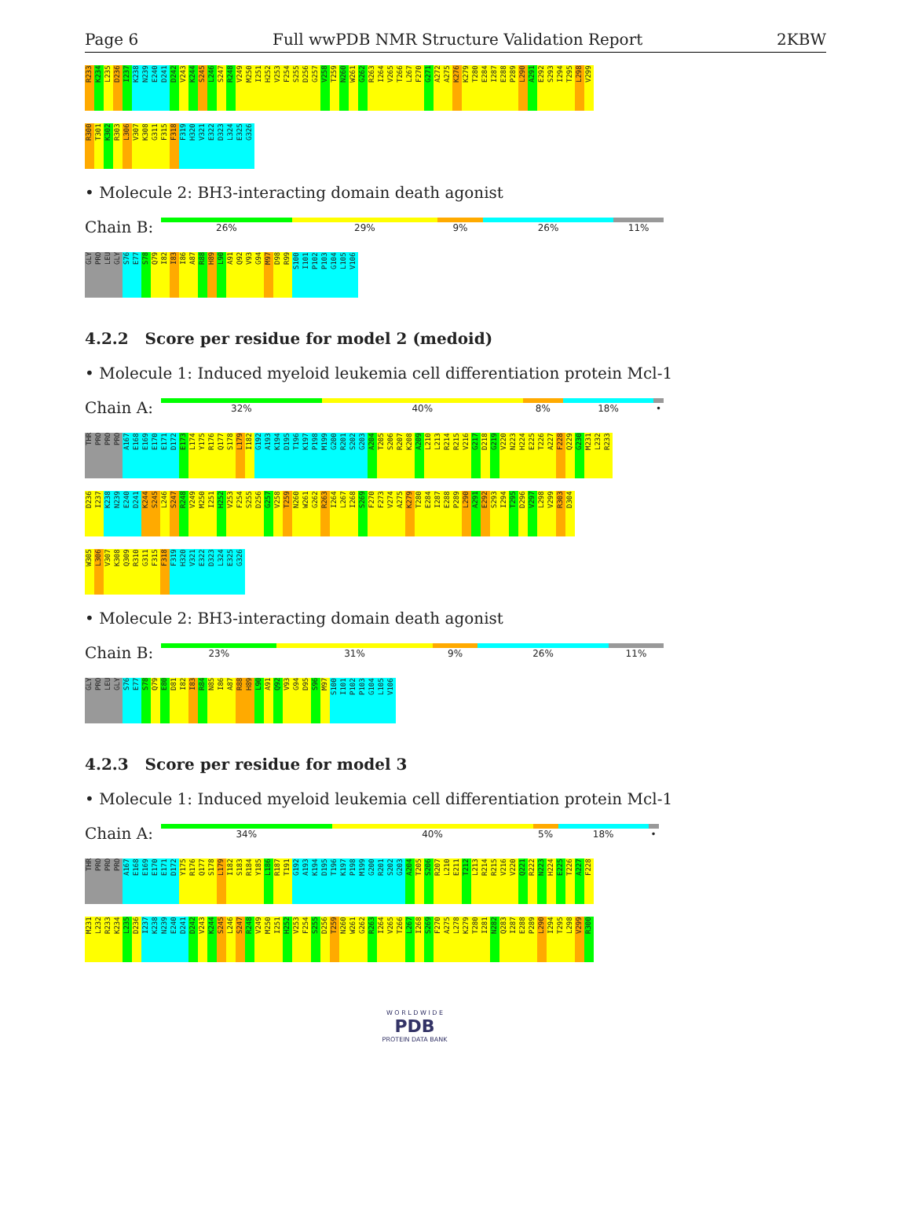Page 6 Full wwPDB NMR Structure Validation Report 2KBW
R233 K234 L235 D236 I237 K238 N239 E240 D241 D242 V243 K244 S245 L246 S247 R248 V249 M250 I251 H252 V253 F254 S255 D256 G257 V258 T259 N260 W261 G262 R263 I264 V265 T266 L267 F270 G271 A272 A275 K276 K279 T280 E284 I287 E288 P289 L290 A291 E292 S293 I294 T295 L298 V299
R300 T301 K302 R303 L306 V307 K308 G311 F315 F318 F319 H320 V321 E322 D323 L324 E325 G326
• Molecule 2: BH3-interacting domain death agonist
Chain B:
26% 29% 9% 26% 11%
GLY PRO LEU GLY S76 E77 S78 Q79 I82 I83 I86 A87 R88 H89 L90 A91 Q92 V93 G94 M97 D98 R99 S100 I101 P102 P103 G104 L105 V106
4.2.2 Score per residue for model 2 (medoid)
• Molecule 1: Induced myeloid leukemia cell differentiation protein Mcl-1
Chain A:
32% 40% 8% 18% •
THR PRO PRO PRO A167 E168 E169 E170 E171 D172 E173 L174 Y175 R176 Q177 S178 L179 I182 G192 A193 K194 D195 T196 K197 P198 M199 G200 R201 S202 G203 A204 T205 S206 R207 K208 A209 L210 L213 R214 R215 V216 G217 D218 G219 V220 N223 H224 E225 T226 A227 F228 Q229 G230 M231 L232 R233
D236 I237 K238 N239 E240 D241 K244 S245 L246 S247 R248 V249 M250 I251 H252 V253 F254 S255 D256 G257 V258 T259 N260 W261 G262 R263 I264 L267 I268 S269 F270 F273 V274 A275 K279 T280 E284 I287 E288 P289 L290 A291 E292 S293 I294 T295 D296 V297 L298 V299 R303 D304
W305 L306 V307 K308 Q309 R310 G311 F315 F318 F319 H320 V321 E322 D323 L324 E325 G326
• Molecule 2: BH3-interacting domain death agonist
Chain B:
23% 31% 9% 26% 11%
GLY PRO LEU GLY S76 E77 S78 Q79 E80 D81 I82 I83 R84 N85 I86 A87 R88 H89 L90 A91 Q92 V93 G94 D95 S96 M97 S100 I101 P102 P103 G104 L105 V106
4.2.3 Score per residue for model 3
• Molecule 1: Induced myeloid leukemia cell differentiation protein Mcl-1
Chain A:
34% 40% 5% 18% •
THR PRO PRO PRO A167 E168 E169 E170 E171 D172 Y175 R176 Q177 S178 L179 I182 S183 R184 Y185 L186 R187 T191 G192 A193 K194 D195 T196 K197 P198 M199 G200 R201 S202 G203 A204 T205 S206 R207 L210 E211 T212 L213 R214 R215 V216 V220 Q221 R222 N223 H224 E225 T226 A227 F228
M231 L232 R233 K234 L235 D236 I237 K238 N239 E240 D241 D242 V243 K244 S245 L246 S247 R248 V249 M250 I251 H252 V253 F254 S255 D256 T259 N260 W261 G262 R263 I264 V265 T266 L267 I268 S269 F270 A275 L278 K279 T280 I281 N282 Q283 I287 E288 P289 L290 I294 T295 L298 V299 R300
W O R L D W I D E
PDB
PROTEIN DATA BANK